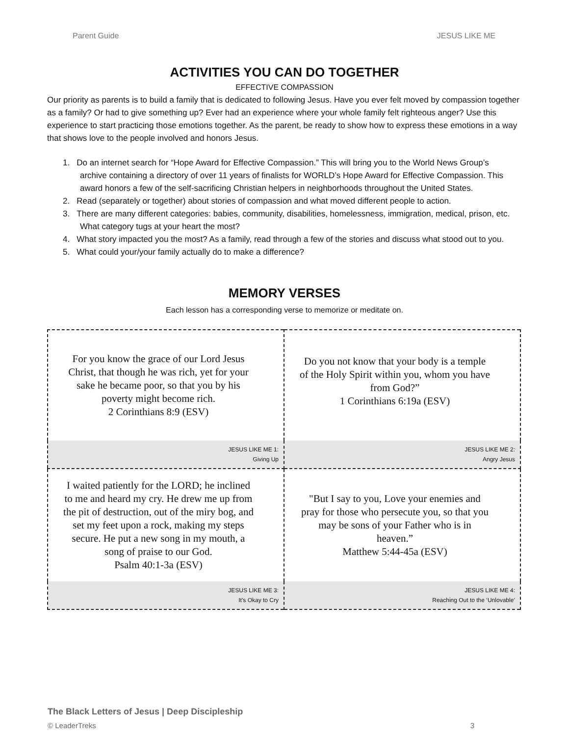Parent Guide JESUS LIKE ME
ACTIVITIES YOU CAN DO TOGETHER
EFFECTIVE COMPASSION
Our priority as parents is to build a family that is dedicated to following Jesus. Have you ever felt moved by compassion together as a family? Or had to give something up? Ever had an experience where your whole family felt righteous anger? Use this experience to start practicing those emotions together. As the parent, be ready to show how to express these emotions in a way that shows love to the people involved and honors Jesus.
1. Do an internet search for “Hope Award for Effective Compassion.” This will bring you to the World News Group’s archive containing a directory of over 11 years of finalists for WORLD’s Hope Award for Effective Compassion. This award honors a few of the self-sacrificing Christian helpers in neighborhoods throughout the United States.
2. Read (separately or together) about stories of compassion and what moved different people to action.
3. There are many different categories: babies, community, disabilities, homelessness, immigration, medical, prison, etc. What category tugs at your heart the most?
4. What story impacted you the most? As a family, read through a few of the stories and discuss what stood out to you.
5. What could your/your family actually do to make a difference?
MEMORY VERSES
Each lesson has a corresponding verse to memorize or meditate on.
| For you know the grace of our Lord Jesus Christ, that though he was rich, yet for your sake he became poor, so that you by his poverty might become rich. 2 Corinthians 8:9 (ESV) | Do you not know that your body is a temple of the Holy Spirit within you, whom you have from God?” 1 Corinthians 6:19a (ESV) |
| JESUS LIKE ME 1: Giving Up | JESUS LIKE ME 2: Angry Jesus |
| I waited patiently for the LORD; he inclined to me and heard my cry. He drew me up from the pit of destruction, out of the miry bog, and set my feet upon a rock, making my steps secure. He put a new song in my mouth, a song of praise to our God. Psalm 40:1-3a (ESV) | "But I say to you, Love your enemies and pray for those who persecute you, so that you may be sons of your Father who is in heaven.” Matthew 5:44-45a (ESV) |
| JESUS LIKE ME 3: It’s Okay to Cry | JESUS LIKE ME 4: Reaching Out to the ‘Unlovable’ |
The Black Letters of Jesus | Deep Discipleship
© LeaderTreks 3